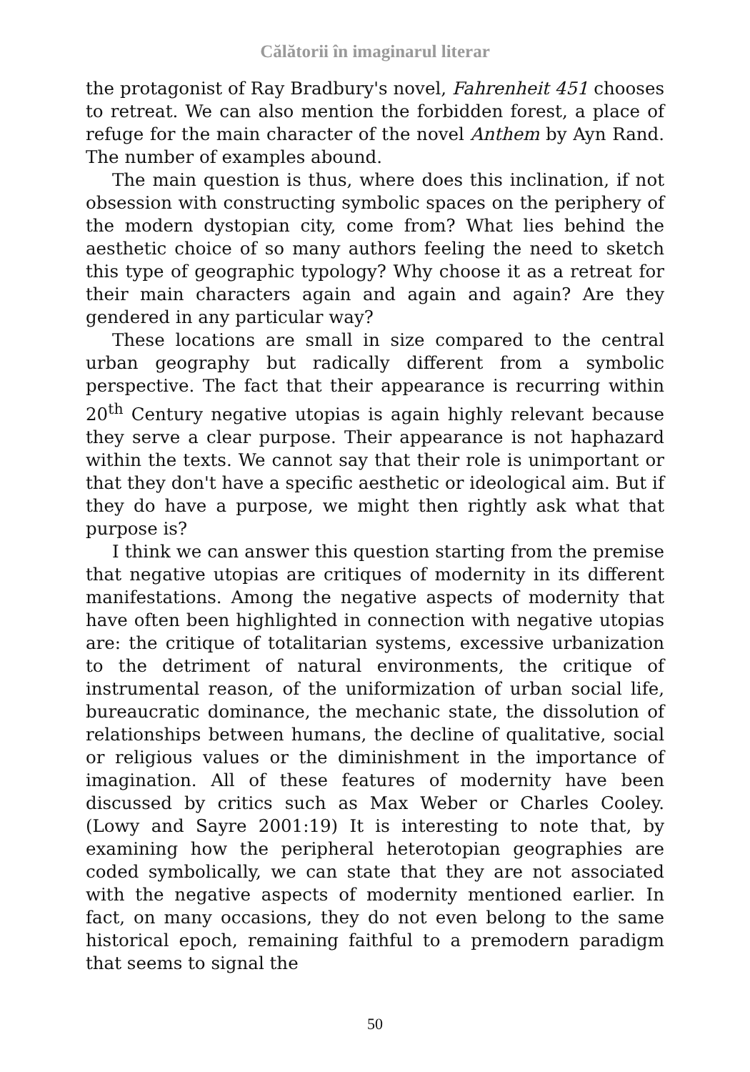Călătorii în imaginarul literar
the protagonist of Ray Bradbury's novel, Fahrenheit 451 chooses to retreat. We can also mention the forbidden forest, a place of refuge for the main character of the novel Anthem by Ayn Rand. The number of examples abound.
The main question is thus, where does this inclination, if not obsession with constructing symbolic spaces on the periphery of the modern dystopian city, come from? What lies behind the aesthetic choice of so many authors feeling the need to sketch this type of geographic typology? Why choose it as a retreat for their main characters again and again and again? Are they gendered in any particular way?
These locations are small in size compared to the central urban geography but radically different from a symbolic perspective. The fact that their appearance is recurring within 20<sup>th</sup> Century negative utopias is again highly relevant because they serve a clear purpose. Their appearance is not haphazard within the texts. We cannot say that their role is unimportant or that they don't have a specific aesthetic or ideological aim. But if they do have a purpose, we might then rightly ask what that purpose is?
I think we can answer this question starting from the premise that negative utopias are critiques of modernity in its different manifestations. Among the negative aspects of modernity that have often been highlighted in connection with negative utopias are: the critique of totalitarian systems, excessive urbanization to the detriment of natural environments, the critique of instrumental reason, of the uniformization of urban social life, bureaucratic dominance, the mechanic state, the dissolution of relationships between humans, the decline of qualitative, social or religious values or the diminishment in the importance of imagination. All of these features of modernity have been discussed by critics such as Max Weber or Charles Cooley. (Lowy and Sayre 2001:19) It is interesting to note that, by examining how the peripheral heterotopian geographies are coded symbolically, we can state that they are not associated with the negative aspects of modernity mentioned earlier. In fact, on many occasions, they do not even belong to the same historical epoch, remaining faithful to a premodern paradigm that seems to signal the
50